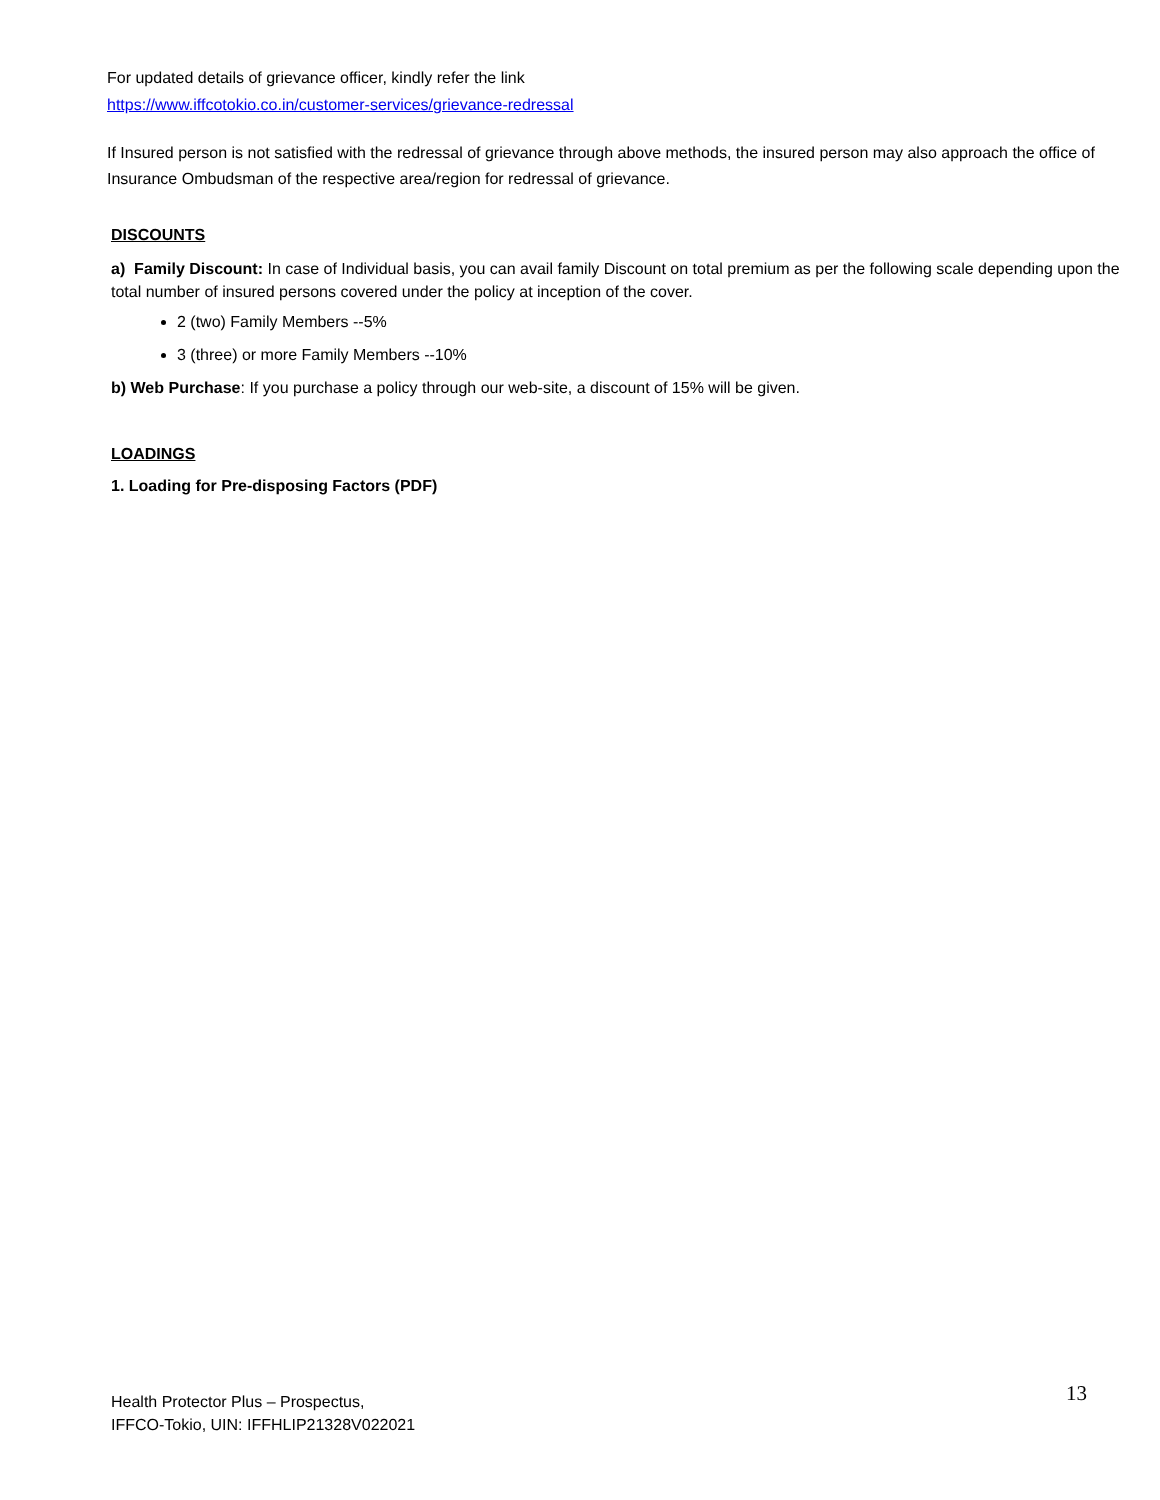For updated details of grievance officer, kindly refer the link
https://www.iffcotokio.co.in/customer-services/grievance-redressal
If Insured person is not satisfied with the redressal of grievance through above methods, the insured person may also approach the office of Insurance Ombudsman of the respective area/region for redressal of grievance.
DISCOUNTS
a) Family Discount: In case of Individual basis, you can avail family Discount on total premium as per the following scale depending upon the total number of insured persons covered under the policy at inception of the cover.
2 (two) Family Members --5%
3 (three) or more Family Members --10%
b) Web Purchase: If you purchase a policy through our web-site, a discount of 15% will be given.
LOADINGS
1. Loading for Pre-disposing Factors (PDF)
Health Protector Plus – Prospectus,
IFFCO-Tokio, UIN: IFFHLIP21328V022021
13